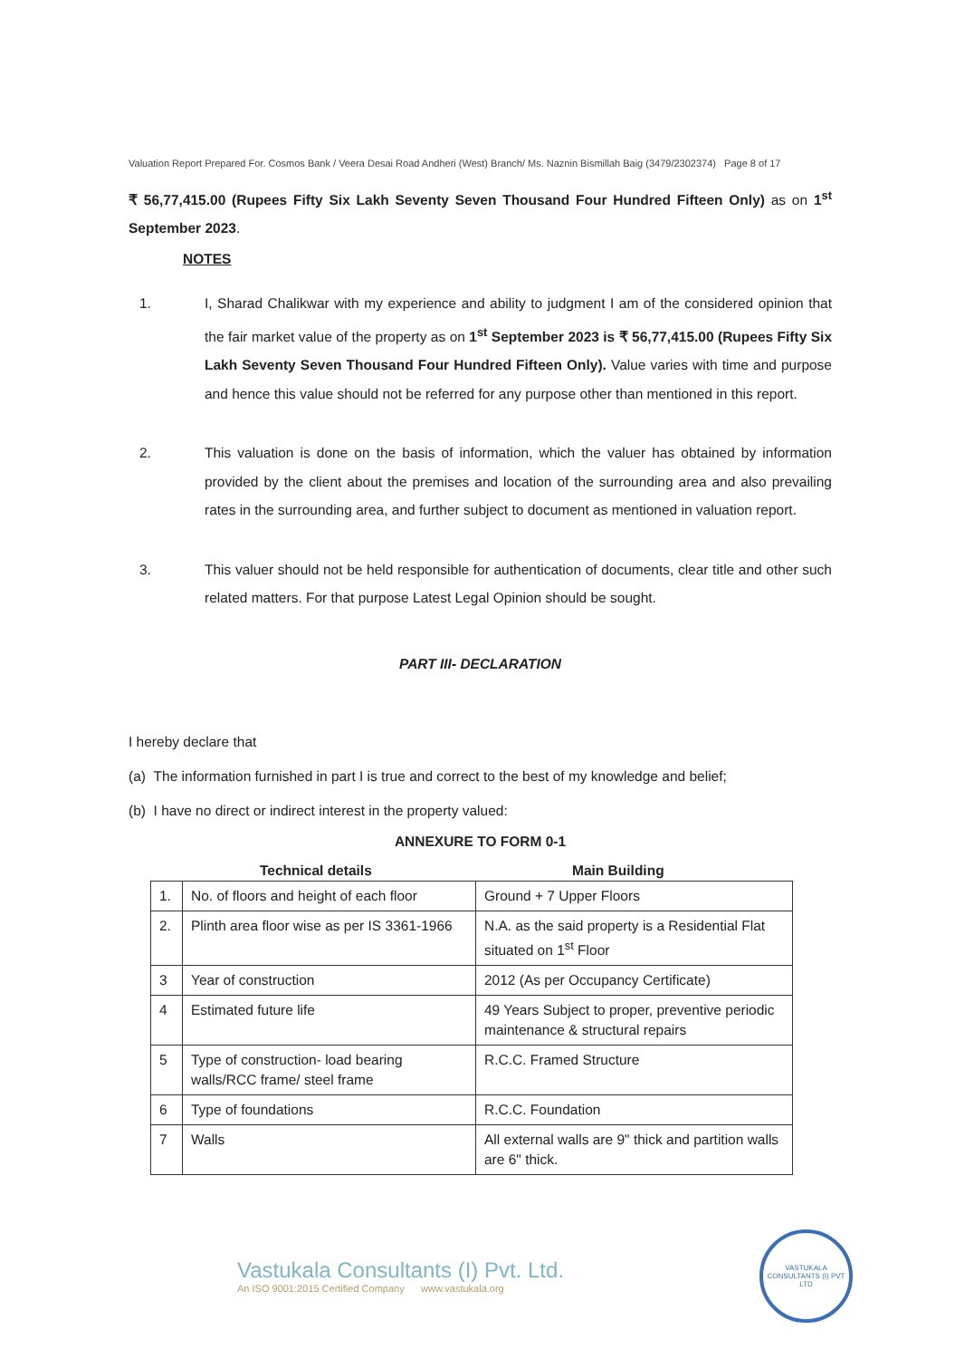Valuation Report Prepared For. Cosmos Bank / Veera Desai Road Andheri (West) Branch/ Ms. Naznin Bismillah Baig (3479/2302374) Page 8 of 17
₹ 56,77,415.00 (Rupees Fifty Six Lakh Seventy Seven Thousand Four Hundred Fifteen Only) as on 1<sup>st</sup> September 2023.
NOTES
1. I, Sharad Chalikwar with my experience and ability to judgment I am of the considered opinion that the fair market value of the property as on 1<sup>st</sup> September 2023 is ₹ 56,77,415.00 (Rupees Fifty Six Lakh Seventy Seven Thousand Four Hundred Fifteen Only). Value varies with time and purpose and hence this value should not be referred for any purpose other than mentioned in this report.
2. This valuation is done on the basis of information, which the valuer has obtained by information provided by the client about the premises and location of the surrounding area and also prevailing rates in the surrounding area, and further subject to document as mentioned in valuation report.
3. This valuer should not be held responsible for authentication of documents, clear title and other such related matters. For that purpose Latest Legal Opinion should be sought.
PART III- DECLARATION
I hereby declare that
(a) The information furnished in part I is true and correct to the best of my knowledge and belief;
(b) I have no direct or indirect interest in the property valued:
ANNEXURE TO FORM 0-1
Technical details Main Building
| 1. | No. of floors and height of each floor | Ground + 7 Upper Floors |
| 2. | Plinth area floor wise as per IS 3361-1966 | N.A. as the said property is a Residential Flat situated on 1<sup>st</sup> Floor |
| 3 | Year of construction | 2012 (As per Occupancy Certificate) |
| 4 | Estimated future life | 49 Years Subject to proper, preventive periodic maintenance & structural repairs |
| 5 | Type of construction- load bearing walls/RCC frame/ steel frame | R.C.C. Framed Structure |
| 6 | Type of foundations | R.C.C. Foundation |
| 7 | Walls | All external walls are 9" thick and partition walls are 6" thick. |
Vastukala Consultants (I) Pvt. Ltd.
An ISO 9001:2015 Certified Company www.vastukala.org
VASTUKALA CONSULTANTS (I) PVT LTD